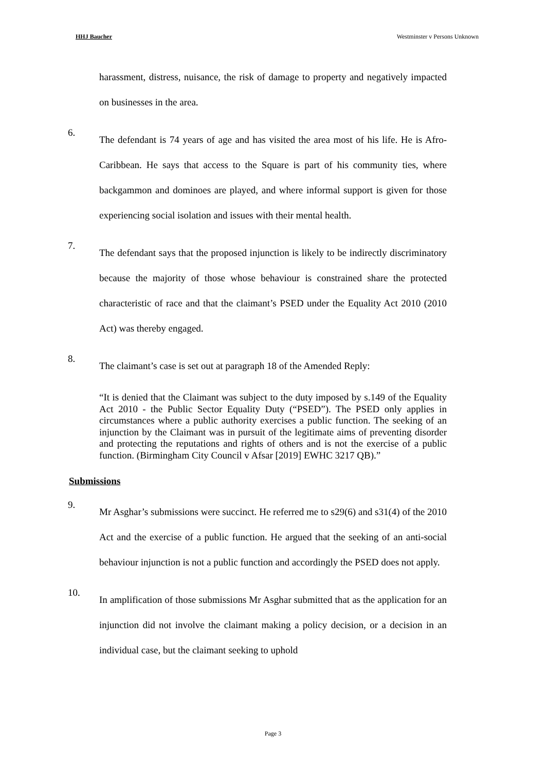HHJ Baucher Westminster v Persons Unknown
harassment, distress, nuisance, the risk of damage to property and negatively impacted on businesses in the area.
6.
The defendant is 74 years of age and has visited the area most of his life. He is Afro-Caribbean. He says that access to the Square is part of his community ties, where backgammon and dominoes are played, and where informal support is given for those experiencing social isolation and issues with their mental health.
7.
The defendant says that the proposed injunction is likely to be indirectly discriminatory because the majority of those whose behaviour is constrained share the protected characteristic of race and that the claimant’s PSED under the Equality Act 2010 (2010 Act) was thereby engaged.
8.
The claimant’s case is set out at paragraph 18 of the Amended Reply:
“It is denied that the Claimant was subject to the duty imposed by s.149 of the Equality Act 2010 - the Public Sector Equality Duty (“PSED”). The PSED only applies in circumstances where a public authority exercises a public function. The seeking of an injunction by the Claimant was in pursuit of the legitimate aims of preventing disorder and protecting the reputations and rights of others and is not the exercise of a public function. (Birmingham City Council v Afsar [2019] EWHC 3217 QB).”
Submissions
9.
Mr Asghar’s submissions were succinct. He referred me to s29(6) and s31(4) of the 2010 Act and the exercise of a public function. He argued that the seeking of an anti-social behaviour injunction is not a public function and accordingly the PSED does not apply.
10.
In amplification of those submissions Mr Asghar submitted that as the application for an injunction did not involve the claimant making a policy decision, or a decision in an individual case, but the claimant seeking to uphold
Page 3